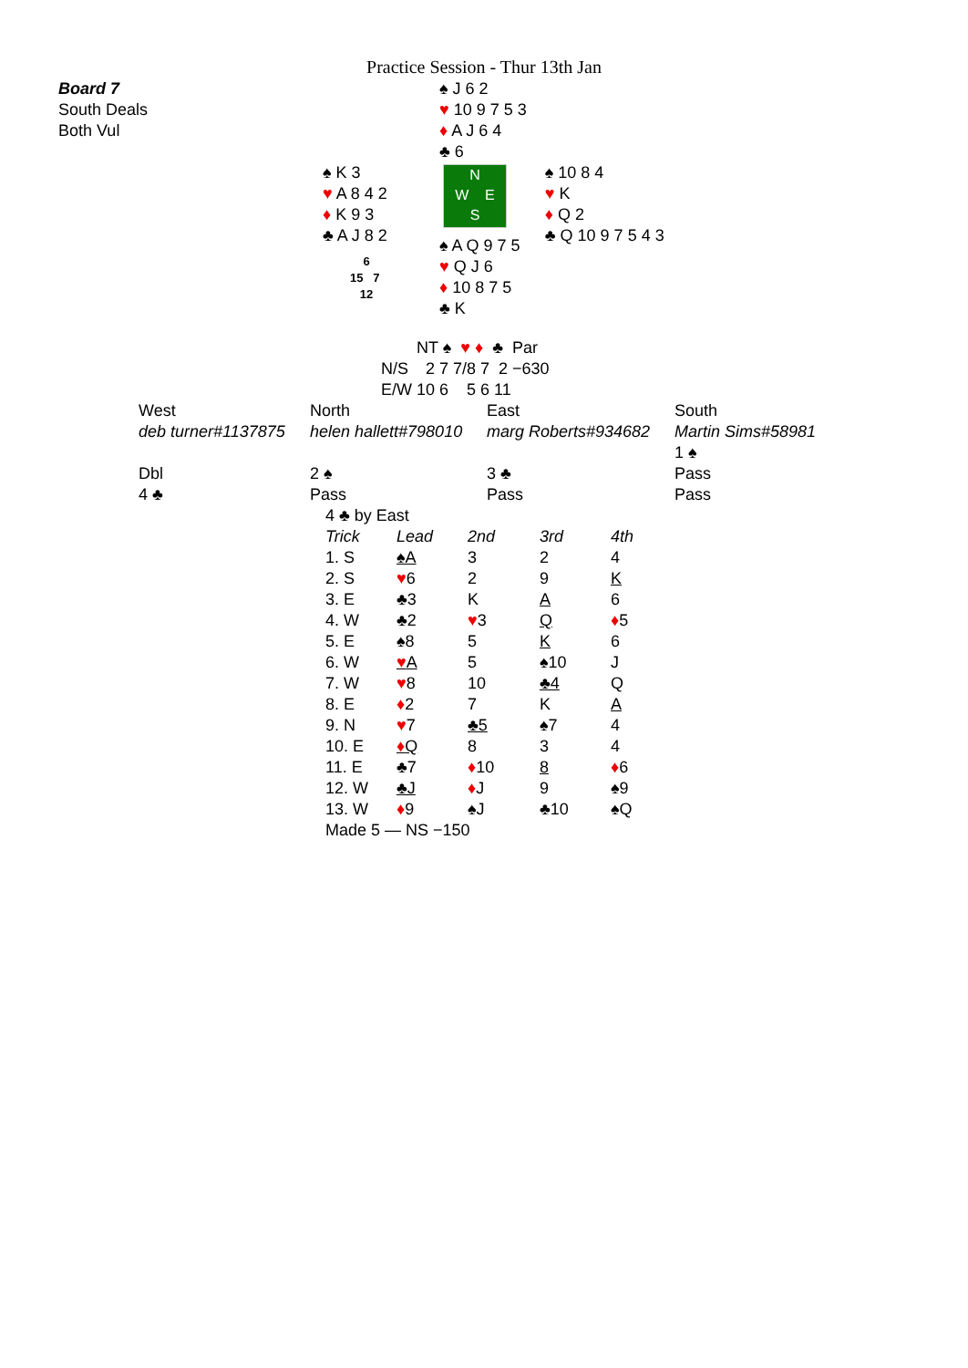Practice Session - Thur 13th Jan
| Board 7 South Deals Both Vul | | ♠ J 6 2 ♥ 10 9 7 5 3 ♦ A J 6 4 ♣ 6 | |
| | ♠ K 3 ♥ A 8 4 2 ♦ K 9 3 ♣ A J 8 2 6 15 7 12 | N W E S ♠ A Q 9 7 5 ♥ Q J 6 ♦ 10 8 7 5 ♣ K | ♠ 10 8 4 ♥ K ♦ Q 2 ♣ Q 10 9 7 5 4 3 |
| | NT ♠ ♥ ♦ ♣ Par |
| N/S | 2 7 7/8 7 2 −630 |
| E/W | 10 6 5 6 11 |
| West | North | East | South |
| deb turner#1137875 | helen hallett#798010 | marg Roberts#934682 | Martin Sims#58981 |
| | | | 1 ♠ |
| Dbl | 2 ♠ | 3 ♣ | Pass |
| 4 ♣ | Pass | Pass | Pass |
4 ♣ by East
| Trick | Lead | 2nd | 3rd | 4th |
| 1. S | ♠A | 3 | 2 | 4 |
| 2. S | ♥ 6 | 2 | 9 | K |
| 3. E | ♣3 | K | A | 6 |
| 4. W | ♣2 | ♥ 3 | Q | ♦ 5 |
| 5. E | ♠8 | 5 | K | 6 |
| 6. W | ♥ A | 5 | ♠10 | J |
| 7. W | ♥ 8 | 10 | ♣4 | Q |
| 8. E | ♦ 2 | 7 | K | A |
| 9. N | ♥ 7 | ♣5 | ♠7 | 4 |
| 10. E | ♦ Q | 8 | 3 | 4 |
| 11. E | ♣7 | ♦ 10 | 8 | ♦ 6 |
| 12. W | ♣J | ♦ J | 9 | ♠9 |
| 13. W | ♦ 9 | ♠J | ♣10 | ♠Q |
Made 5 — NS −150